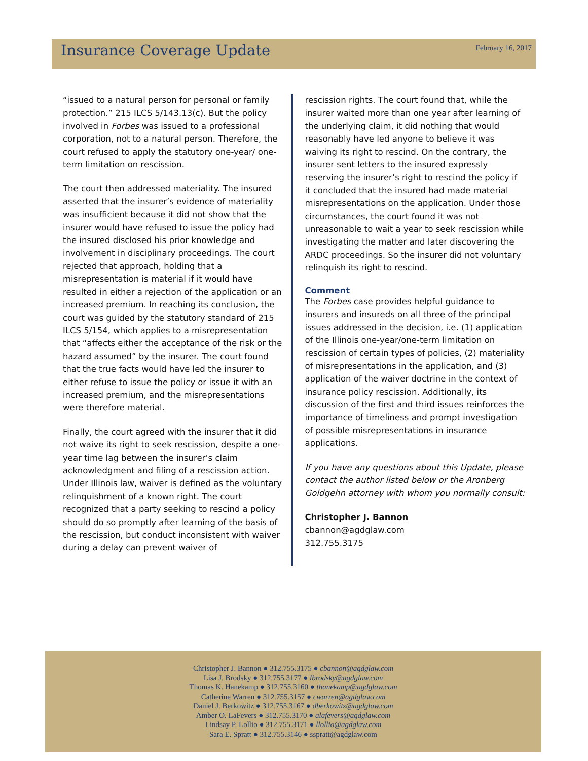Insurance Coverage Update
February 16, 2017
“issued to a natural person for personal or family protection.” 215 ILCS 5/143.13(c). But the policy involved in Forbes was issued to a professional corporation, not to a natural person. Therefore, the court refused to apply the statutory one-year/ one-term limitation on rescission.
The court then addressed materiality. The insured asserted that the insurer’s evidence of materiality was insufficient because it did not show that the insurer would have refused to issue the policy had the insured disclosed his prior knowledge and involvement in disciplinary proceedings. The court rejected that approach, holding that a misrepresentation is material if it would have resulted in either a rejection of the application or an increased premium. In reaching its conclusion, the court was guided by the statutory standard of 215 ILCS 5/154, which applies to a misrepresentation that “affects either the acceptance of the risk or the hazard assumed” by the insurer. The court found that the true facts would have led the insurer to either refuse to issue the policy or issue it with an increased premium, and the misrepresentations were therefore material.
Finally, the court agreed with the insurer that it did not waive its right to seek rescission, despite a one-year time lag between the insurer’s claim acknowledgment and filing of a rescission action. Under Illinois law, waiver is defined as the voluntary relinquishment of a known right. The court recognized that a party seeking to rescind a policy should do so promptly after learning of the basis of the rescission, but conduct inconsistent with waiver during a delay can prevent waiver of
rescission rights. The court found that, while the insurer waited more than one year after learning of the underlying claim, it did nothing that would reasonably have led anyone to believe it was waiving its right to rescind. On the contrary, the insurer sent letters to the insured expressly reserving the insurer’s right to rescind the policy if it concluded that the insured had made material misrepresentations on the application. Under those circumstances, the court found it was not unreasonable to wait a year to seek rescission while investigating the matter and later discovering the ARDC proceedings. So the insurer did not voluntary relinquish its right to rescind.
Comment
The Forbes case provides helpful guidance to insurers and insureds on all three of the principal issues addressed in the decision, i.e. (1) application of the Illinois one-year/one-term limitation on rescission of certain types of policies, (2) materiality of misrepresentations in the application, and (3) application of the waiver doctrine in the context of insurance policy rescission. Additionally, its discussion of the first and third issues reinforces the importance of timeliness and prompt investigation of possible misrepresentations in insurance applications.
If you have any questions about this Update, please contact the author listed below or the Aronberg Goldgehn attorney with whom you normally consult:
Christopher J. Bannon
cbannon@agdglaw.com
312.755.3175
Christopher J. Bannon ● 312.755.3175 ● cbannon@agdglaw.com
Lisa J. Brodsky ● 312.755.3177 ● lbrodsky@agdglaw.com
Thomas K. Hanekamp ● 312.755.3160 ● thanekamp@agdglaw.com
Catherine Warren ● 312.755.3157 ● cwarren@agdglaw.com
Daniel J. Berkowitz ● 312.755.3167 ● dberkowitz@agdglaw.com
Amber O. LaFevers ● 312.755.3170 ● alafevers@agdglaw.com
Lindsay P. Lollio ● 312.755.3171 ● llollio@agdglaw.com
Sara E. Spratt ● 312.755.3146 ● sspratt@agdglaw.com